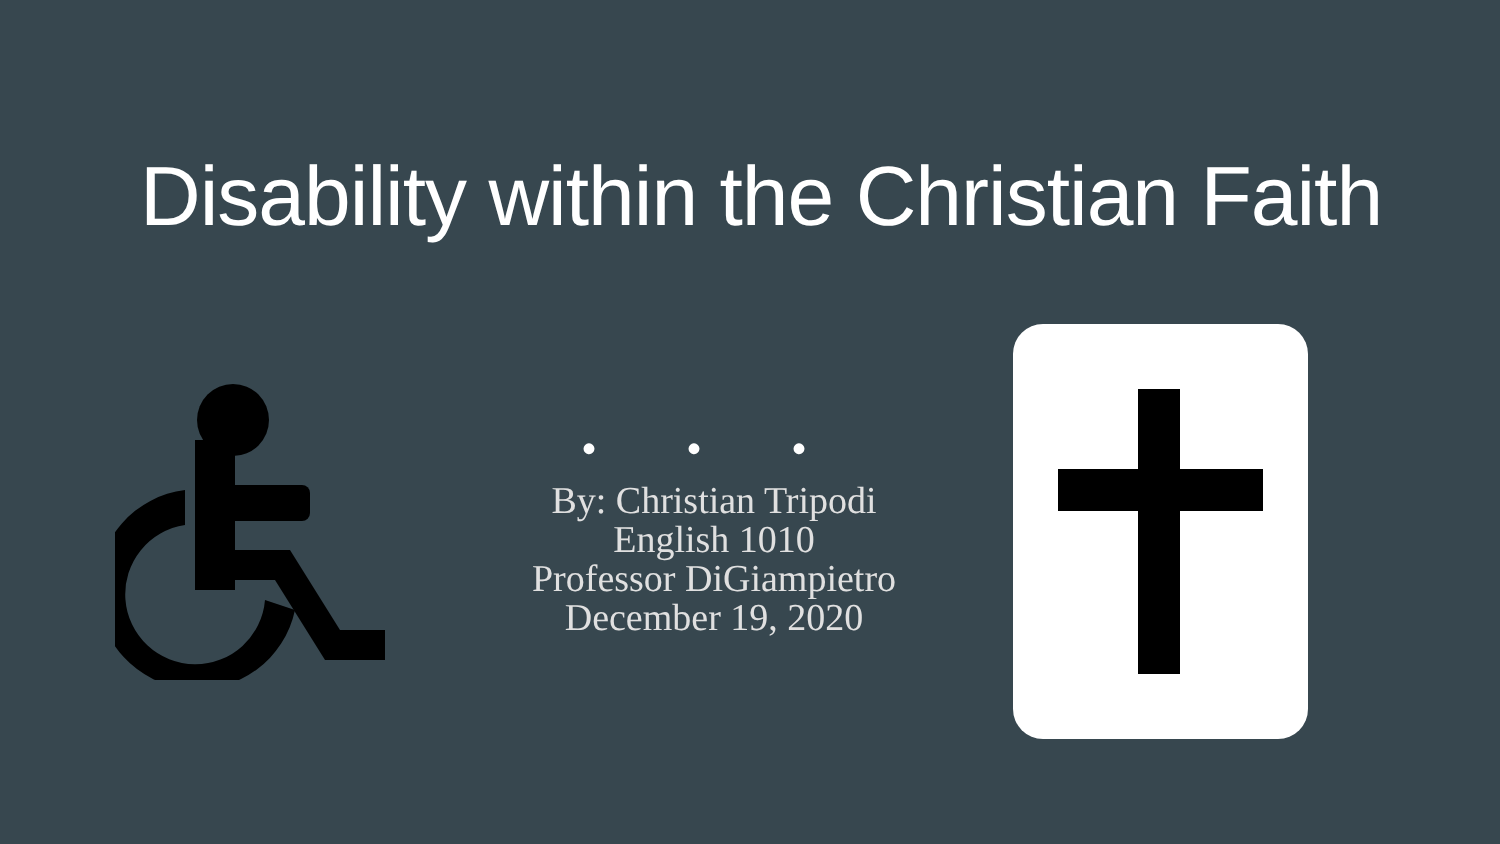Disability within the Christian Faith
• • •
By: Christian Tripodi
English 1010
Professor DiGiampietro
December 19, 2020